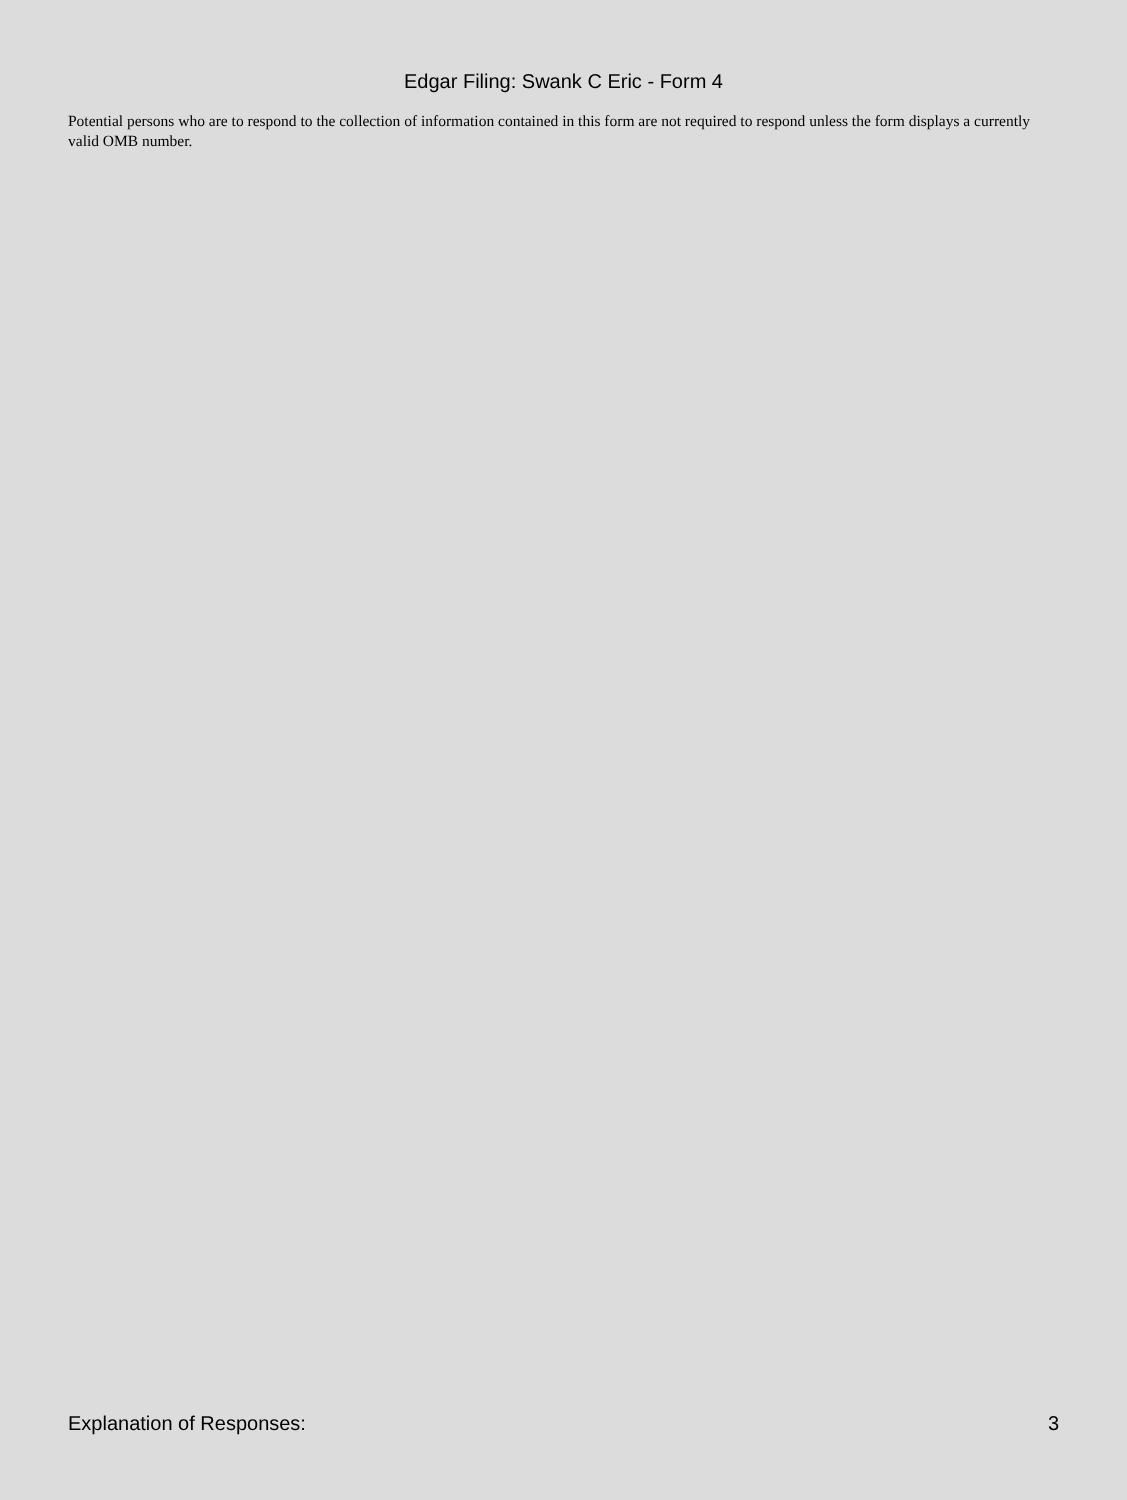Edgar Filing: Swank C Eric - Form 4
Potential persons who are to respond to the collection of information contained in this form are not required to respond unless the form displays a currently valid OMB number.
Explanation of Responses: 3